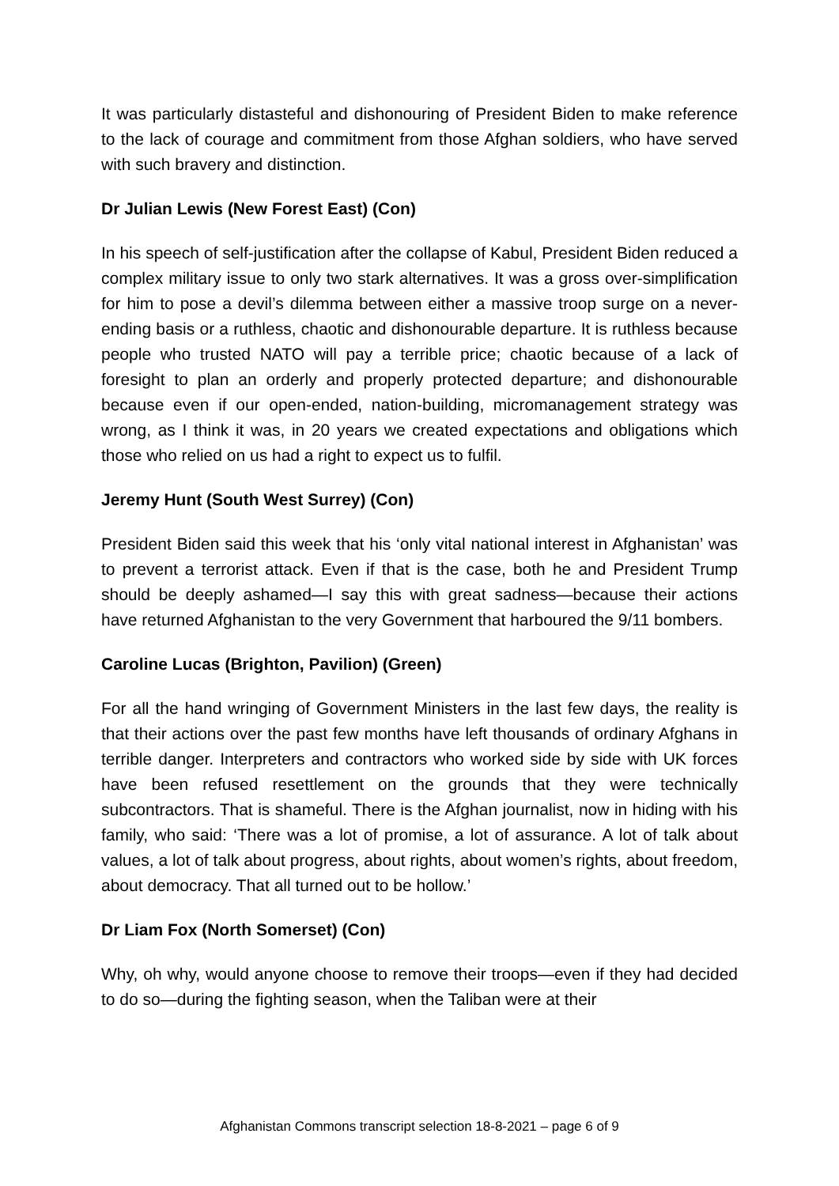It was particularly distasteful and dishonouring of President Biden to make reference to the lack of courage and commitment from those Afghan soldiers, who have served with such bravery and distinction.
Dr Julian Lewis (New Forest East) (Con)
In his speech of self-justification after the collapse of Kabul, President Biden reduced a complex military issue to only two stark alternatives. It was a gross over-simplification for him to pose a devil’s dilemma between either a massive troop surge on a never-ending basis or a ruthless, chaotic and dishonourable departure. It is ruthless because people who trusted NATO will pay a terrible price; chaotic because of a lack of foresight to plan an orderly and properly protected departure; and dishonourable because even if our open-ended, nation-building, micromanagement strategy was wrong, as I think it was, in 20 years we created expectations and obligations which those who relied on us had a right to expect us to fulfil.
Jeremy Hunt (South West Surrey) (Con)
President Biden said this week that his ‘only vital national interest in Afghanistan’ was to prevent a terrorist attack. Even if that is the case, both he and President Trump should be deeply ashamed—I say this with great sadness—because their actions have returned Afghanistan to the very Government that harboured the 9/11 bombers.
Caroline Lucas (Brighton, Pavilion) (Green)
For all the hand wringing of Government Ministers in the last few days, the reality is that their actions over the past few months have left thousands of ordinary Afghans in terrible danger. Interpreters and contractors who worked side by side with UK forces have been refused resettlement on the grounds that they were technically subcontractors. That is shameful. There is the Afghan journalist, now in hiding with his family, who said: ‘There was a lot of promise, a lot of assurance. A lot of talk about values, a lot of talk about progress, about rights, about women’s rights, about freedom, about democracy. That all turned out to be hollow.’
Dr Liam Fox (North Somerset) (Con)
Why, oh why, would anyone choose to remove their troops—even if they had decided to do so—during the fighting season, when the Taliban were at their
Afghanistan Commons transcript selection 18-8-2021 – page 6 of 9